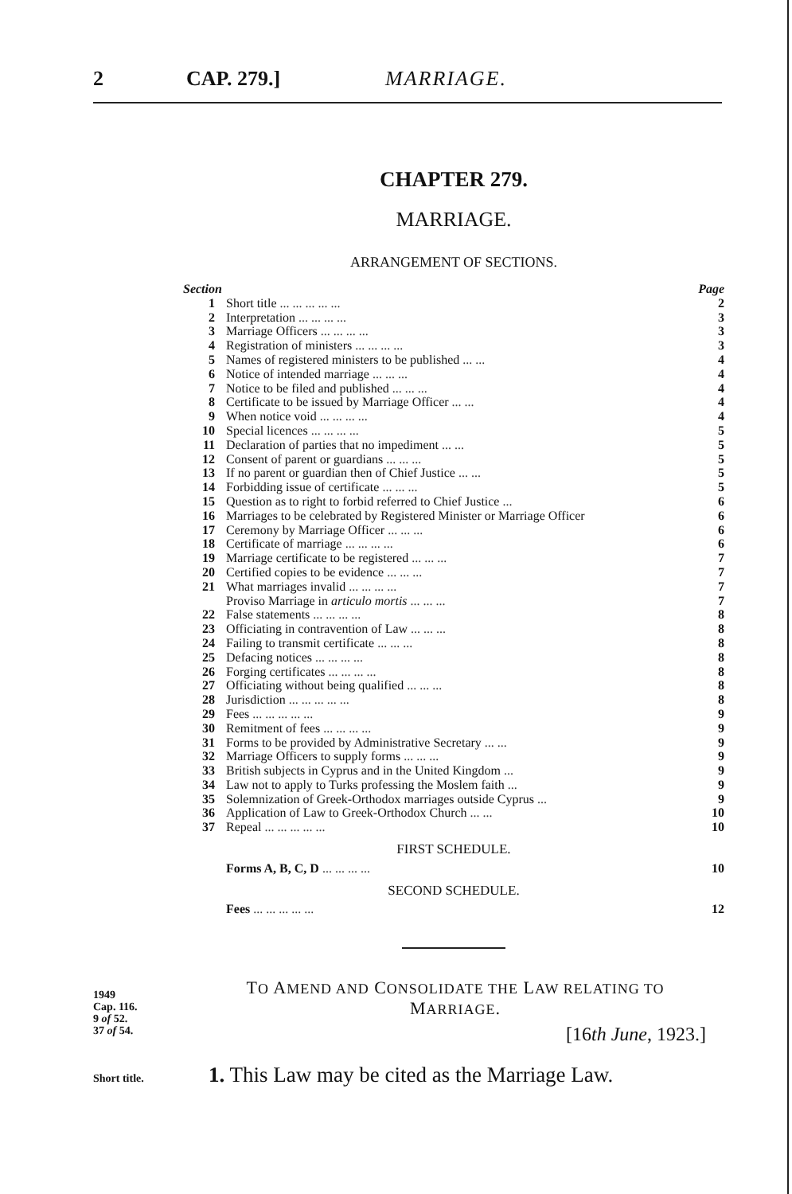2 CAP. 279.] MARRIAGE.
CHAPTER 279.
MARRIAGE.
ARRANGEMENT OF SECTIONS.
| Section | | Page |
| --- | --- | --- |
| 1 | Short title ... ... ... ... ... | 2 |
| 2 | Interpretation ... ... ... ... | 3 |
| 3 | Marriage Officers ... ... ... ... | 3 |
| 4 | Registration of ministers ... ... ... ... | 3 |
| 5 | Names of registered ministers to be published ... ... | 4 |
| 6 | Notice of intended marriage ... ... ... | 4 |
| 7 | Notice to be filed and published ... ... ... | 4 |
| 8 | Certificate to be issued by Marriage Officer ... ... | 4 |
| 9 | When notice void ... ... ... ... | 4 |
| 10 | Special licences ... ... ... ... | 5 |
| 11 | Declaration of parties that no impediment ... ... | 5 |
| 12 | Consent of parent or guardians ... ... ... | 5 |
| 13 | If no parent or guardian then of Chief Justice ... ... | 5 |
| 14 | Forbidding issue of certificate ... ... ... | 5 |
| 15 | Question as to right to forbid referred to Chief Justice ... | 6 |
| 16 | Marriages to be celebrated by Registered Minister or Marriage Officer | 6 |
| 17 | Ceremony by Marriage Officer ... ... ... | 6 |
| 18 | Certificate of marriage ... ... ... ... | 6 |
| 19 | Marriage certificate to be registered ... ... ... | 7 |
| 20 | Certified copies to be evidence ... ... ... | 7 |
| 21 | What marriages invalid ... ... ... ... | 7 |
| | Proviso Marriage in articulo mortis ... ... ... | 7 |
| 22 | False statements ... ... ... ... | 8 |
| 23 | Officiating in contravention of Law ... ... ... | 8 |
| 24 | Failing to transmit certificate ... ... ... | 8 |
| 25 | Defacing notices ... ... ... ... | 8 |
| 26 | Forging certificates ... ... ... ... | 8 |
| 27 | Officiating without being qualified ... ... ... | 8 |
| 28 | Jurisdiction ... ... ... ... ... | 8 |
| 29 | Fees ... ... ... ... ... | 9 |
| 30 | Remitment of fees ... ... ... ... | 9 |
| 31 | Forms to be provided by Administrative Secretary ... ... | 9 |
| 32 | Marriage Officers to supply forms ... ... ... | 9 |
| 33 | British subjects in Cyprus and in the United Kingdom ... | 9 |
| 34 | Law not to apply to Turks professing the Moslem faith ... | 9 |
| 35 | Solemnization of Greek-Orthodox marriages outside Cyprus ... | 9 |
| 36 | Application of Law to Greek-Orthodox Church ... ... | 10 |
| 37 | Repeal ... ... ... ... ... | 10 |
| FIRST SCHEDULE. | | |
| | Forms A, B, C, D ... ... ... ... | 10 |
| SECOND SCHEDULE. | | |
| | Fees ... ... ... ... ... | 12 |
1949
Cap. 116.
9 of 52.
37 of 54.
TO AMEND AND CONSOLIDATE THE LAW RELATING TO
MARRIAGE.
[16th June, 1923.]
Short title. 1. This Law may be cited as the Marriage Law.